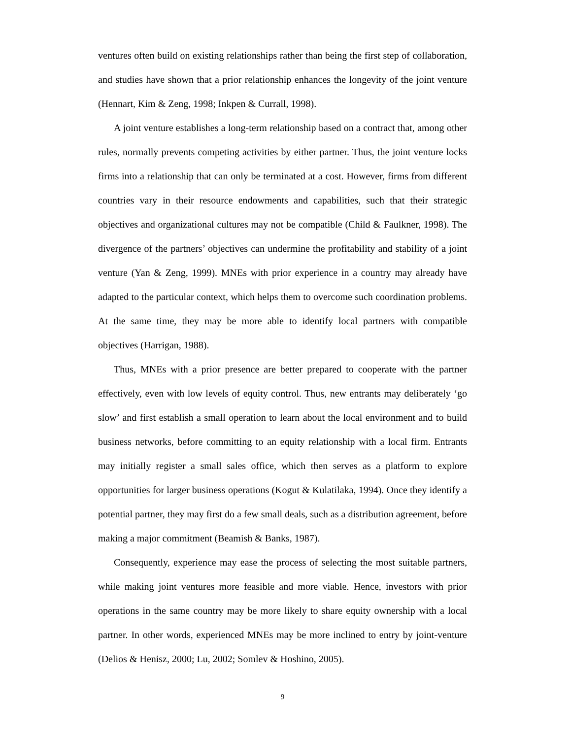ventures often build on existing relationships rather than being the first step of collaboration, and studies have shown that a prior relationship enhances the longevity of the joint venture (Hennart, Kim & Zeng, 1998; Inkpen & Currall, 1998).
A joint venture establishes a long-term relationship based on a contract that, among other rules, normally prevents competing activities by either partner. Thus, the joint venture locks firms into a relationship that can only be terminated at a cost. However, firms from different countries vary in their resource endowments and capabilities, such that their strategic objectives and organizational cultures may not be compatible (Child & Faulkner, 1998). The divergence of the partners’ objectives can undermine the profitability and stability of a joint venture (Yan & Zeng, 1999). MNEs with prior experience in a country may already have adapted to the particular context, which helps them to overcome such coordination problems. At the same time, they may be more able to identify local partners with compatible objectives (Harrigan, 1988).
Thus, MNEs with a prior presence are better prepared to cooperate with the partner effectively, even with low levels of equity control. Thus, new entrants may deliberately ‘go slow’ and first establish a small operation to learn about the local environment and to build business networks, before committing to an equity relationship with a local firm. Entrants may initially register a small sales office, which then serves as a platform to explore opportunities for larger business operations (Kogut & Kulatilaka, 1994). Once they identify a potential partner, they may first do a few small deals, such as a distribution agreement, before making a major commitment (Beamish & Banks, 1987).
Consequently, experience may ease the process of selecting the most suitable partners, while making joint ventures more feasible and more viable. Hence, investors with prior operations in the same country may be more likely to share equity ownership with a local partner. In other words, experienced MNEs may be more inclined to entry by joint-venture (Delios & Henisz, 2000; Lu, 2002; Somlev & Hoshino, 2005).
9